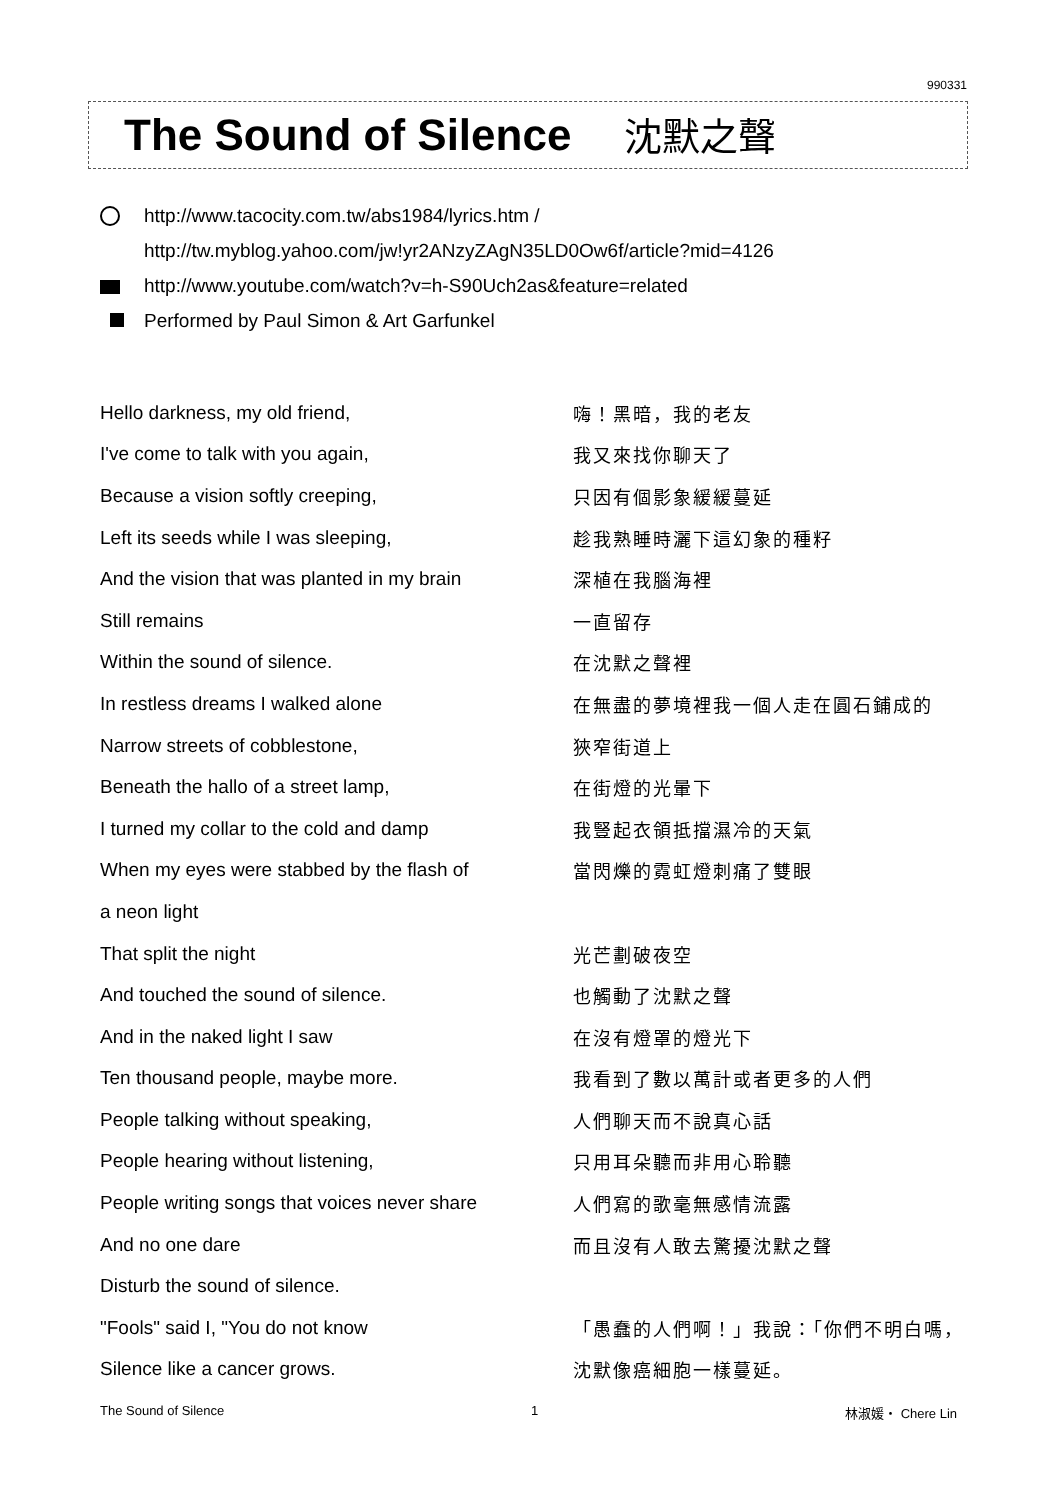990331
The Sound of Silence 沈默之聲
http://www.tacocity.com.tw/abs1984/lyrics.htm /
http://tw.myblog.yahoo.com/jw!yr2ANzyZAgN35LD0Ow6f/article?mid=4126
http://www.youtube.com/watch?v=h-S90Uch2as&feature=related
Performed by Paul Simon & Art Garfunkel
| Hello darkness, my old friend, | 嗨！黑暗，我的老友 |
| I've come to talk with you again, | 我又來找你聊天了 |
| Because a vision softly creeping, | 只因有個影象緩緩蔓延 |
| Left its seeds while I was sleeping, | 趁我熟睡時灑下這幻象的種籽 |
| And the vision that was planted in my brain | 深植在我腦海裡 |
| Still remains | 一直留存 |
| Within the sound of silence. | 在沈默之聲裡 |
| In restless dreams I walked alone | 在無盡的夢境裡我一個人走在圓石鋪成的 |
| Narrow streets of cobblestone, | 狹窄街道上 |
| Beneath the hallo of a street lamp, | 在街燈的光暈下 |
| I turned my collar to the cold and damp | 我豎起衣領抵擋濕冷的天氣 |
| When my eyes were stabbed by the flash of | 當閃爍的霓虹燈刺痛了雙眼 |
| a neon light | |
| That split the night | 光芒劃破夜空 |
| And touched the sound of silence. | 也觸動了沈默之聲 |
| And in the naked light I saw | 在沒有燈罩的燈光下 |
| Ten thousand people, maybe more. | 我看到了數以萬計或者更多的人們 |
| People talking without speaking, | 人們聊天而不說真心話 |
| People hearing without listening, | 只用耳朵聽而非用心聆聽 |
| People writing songs that voices never share | 人們寫的歌毫無感情流露 |
| And no one dare | 而且沒有人敢去驚擾沈默之聲 |
| Disturb the sound of silence. | |
| "Fools" said I, "You do not know | 「愚蠢的人們啊！」我說：「你們不明白嗎， |
| Silence like a cancer grows. | 沈默像癌細胞一樣蔓延。 |
The Sound of Silence 1 林淑媛・ Chere Lin